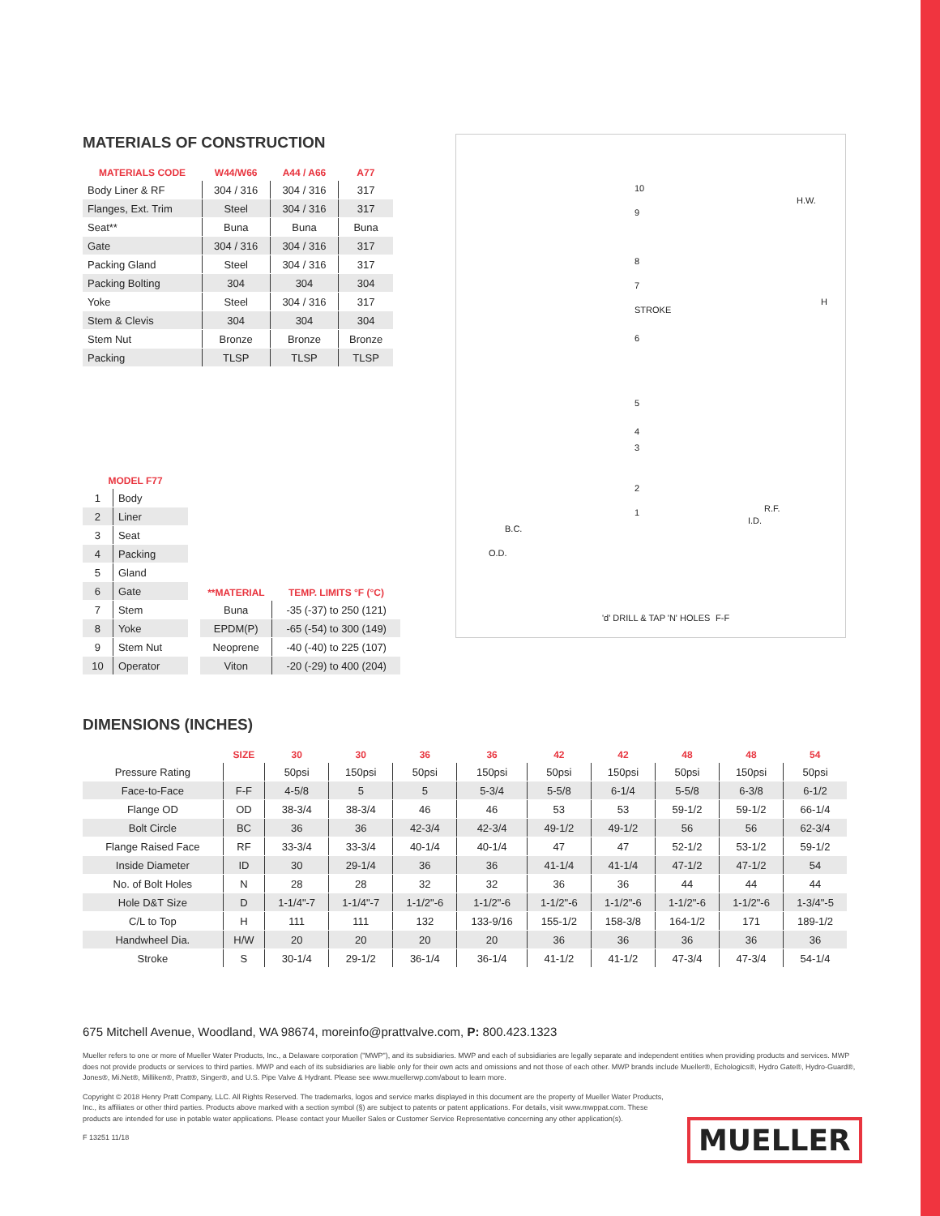MATERIALS OF CONSTRUCTION
| MATERIALS CODE | W44/W66 | A44 / A66 | A77 |
| --- | --- | --- | --- |
| Body Liner & RF | 304 / 316 | 304 / 316 | 317 |
| Flanges, Ext. Trim | Steel | 304 / 316 | 317 |
| Seat** | Buna | Buna | Buna |
| Gate | 304 / 316 | 304 / 316 | 317 |
| Packing Gland | Steel | 304 / 316 | 317 |
| Packing Bolting | 304 | 304 | 304 |
| Yoke | Steel | 304 / 316 | 317 |
| Stem & Clevis | 304 | 304 | 304 |
| Stem Nut | Bronze | Bronze | Bronze |
| Packing | TLSP | TLSP | TLSP |
| MODEL F77 | |
| --- | --- |
| 1 | Body |
| 2 | Liner |
| 3 | Seat |
| 4 | Packing |
| 5 | Gland |
| 6 | Gate |
| 7 | Stem |
| 8 | Yoke |
| 9 | Stem Nut |
| 10 | Operator |
| **MATERIAL | TEMP. LIMITS °F (°C) |
| --- | --- |
| Buna | -35 (-37) to 250 (121) |
| EPDM(P) | -65 (-54) to 300 (149) |
| Neoprene | -40 (-40) to 225 (107) |
| Viton | -20 (-29) to 400 (204) |
10
9
8
7
STROKE
6
5
4
3
2
1
B.C.
O.D.
'd' DRILL & TAP 'N' HOLES
H.W.
H
R.F.
I.D.
F-F
DIMENSIONS (INCHES)
| | SIZE | 30 | 30 | 36 | 36 | 42 | 42 | 48 | 48 | 54 |
| --- | --- | --- | --- | --- | --- | --- | --- | --- | --- | --- |
| Pressure Rating | | 50psi | 150psi | 50psi | 150psi | 50psi | 150psi | 50psi | 150psi | 50psi |
| Face-to-Face | F-F | 4-5/8 | 5 | 5 | 5-3/4 | 5-5/8 | 6-1/4 | 5-5/8 | 6-3/8 | 6-1/2 |
| Flange OD | OD | 38-3/4 | 38-3/4 | 46 | 46 | 53 | 53 | 59-1/2 | 59-1/2 | 66-1/4 |
| Bolt Circle | BC | 36 | 36 | 42-3/4 | 42-3/4 | 49-1/2 | 49-1/2 | 56 | 56 | 62-3/4 |
| Flange Raised Face | RF | 33-3/4 | 33-3/4 | 40-1/4 | 40-1/4 | 47 | 47 | 52-1/2 | 53-1/2 | 59-1/2 |
| Inside Diameter | ID | 30 | 29-1/4 | 36 | 36 | 41-1/4 | 41-1/4 | 47-1/2 | 47-1/2 | 54 |
| No. of Bolt Holes | N | 28 | 28 | 32 | 32 | 36 | 36 | 44 | 44 | 44 |
| Hole D&T Size | D | 1-1/4"-7 | 1-1/4"-7 | 1-1/2"-6 | 1-1/2"-6 | 1-1/2"-6 | 1-1/2"-6 | 1-1/2"-6 | 1-1/2"-6 | 1-3/4"-5 |
| C/L to Top | H | 111 | 111 | 132 | 133-9/16 | 155-1/2 | 158-3/8 | 164-1/2 | 171 | 189-1/2 |
| Handwheel Dia. | H/W | 20 | 20 | 20 | 20 | 36 | 36 | 36 | 36 | 36 |
| Stroke | S | 30-1/4 | 29-1/2 | 36-1/4 | 36-1/4 | 41-1/2 | 41-1/2 | 47-3/4 | 47-3/4 | 54-1/4 |
675 Mitchell Avenue, Woodland, WA 98674, moreinfo@prattvalve.com, P: 800.423.1323
Mueller refers to one or more of Mueller Water Products, Inc., a Delaware corporation ("MWP"), and its subsidiaries. MWP and each of subsidiaries are legally separate and independent entities when providing products and services. MWP does not provide products or services to third parties. MWP and each of its subsidiaries are liable only for their own acts and omissions and not those of each other. MWP brands include Mueller®, Echologics®, Hydro Gate®, Hydro-Guard®, Jones®, Mi.Net®, Milliken®, Pratt®, Singer®, and U.S. Pipe Valve & Hydrant. Please see www.muellerwp.com/about to learn more.
Copyright © 2018 Henry Pratt Company, LLC. All Rights Reserved. The trademarks, logos and service marks displayed in this document are the property of Mueller Water Products, Inc., its affiliates or other third parties. Products above marked with a section symbol (§) are subject to patents or patent applications. For details, visit www.mwppat.com. These products are intended for use in potable water applications. Please contact your Mueller Sales or Customer Service Representative concerning any other application(s).
F 13251 11/18
MUELLER